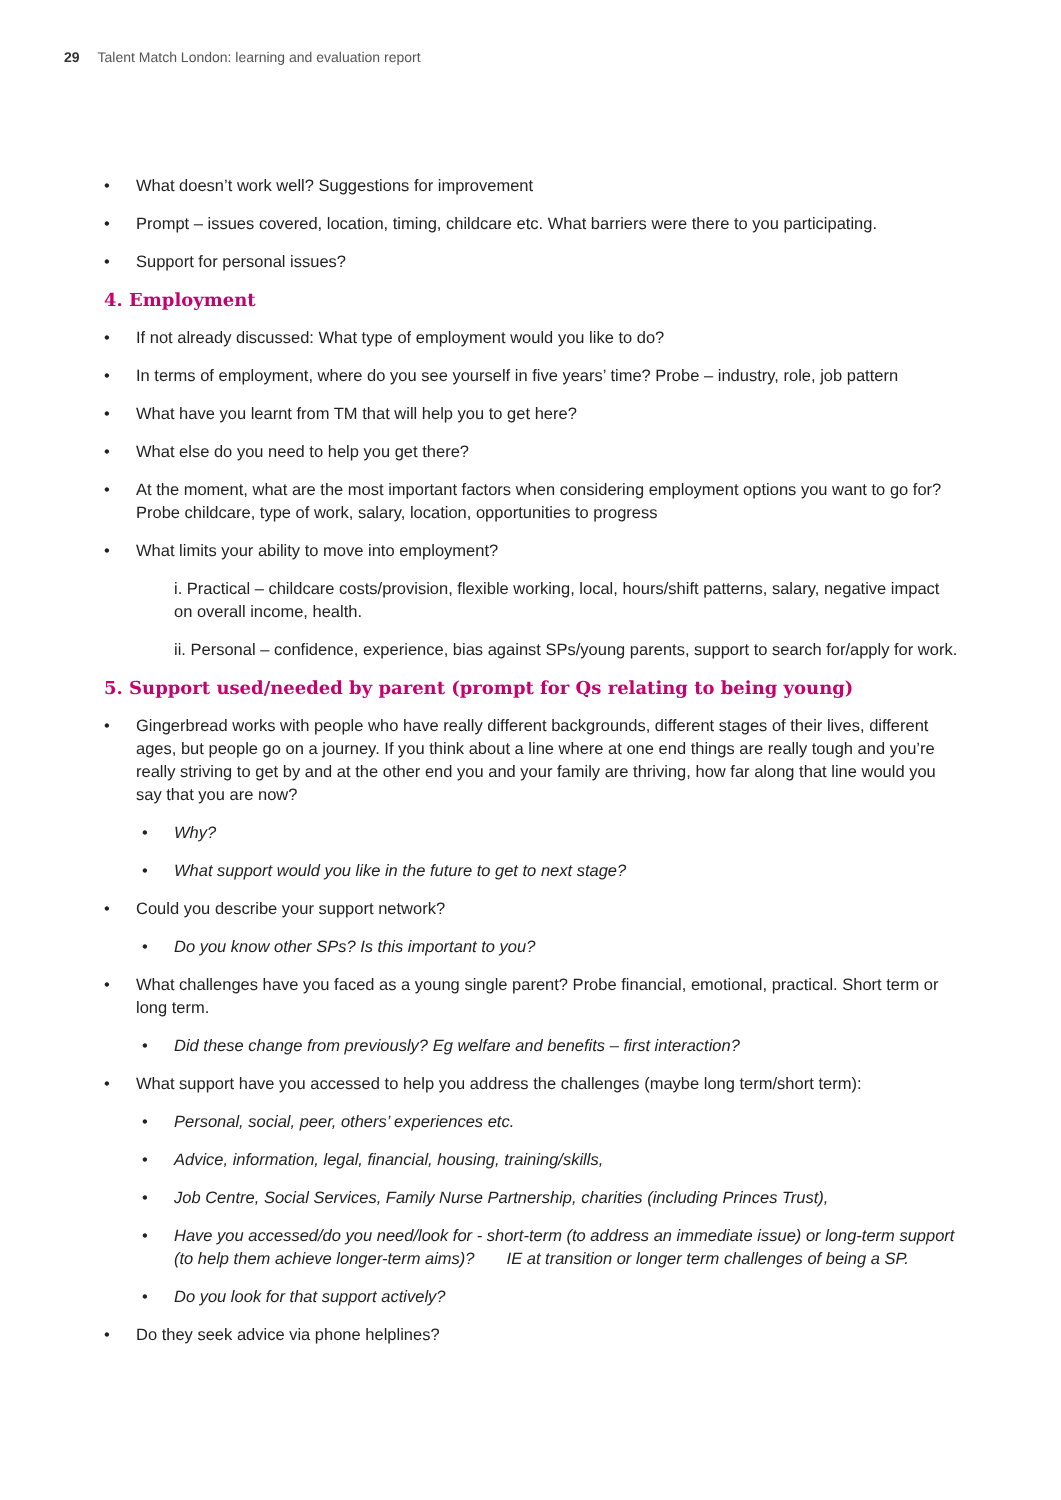29 Talent Match London: learning and evaluation report
• What doesn’t work well? Suggestions for improvement
• Prompt – issues covered, location, timing, childcare etc. What barriers were there to you participating.
• Support for personal issues?
4. Employment
• If not already discussed: What type of employment would you like to do?
• In terms of employment, where do you see yourself in five years’ time? Probe – industry, role, job pattern
• What have you learnt from TM that will help you to get here?
• What else do you need to help you get there?
• At the moment, what are the most important factors when considering employment options you want to go for? Probe childcare, type of work, salary, location, opportunities to progress
• What limits your ability to move into employment?
i. Practical – childcare costs/provision, flexible working, local, hours/shift patterns, salary, negative impact on overall income, health.
ii. Personal – confidence, experience, bias against SPs/young parents, support to search for/apply for work.
5. Support used/needed by parent (prompt for Qs relating to being young)
• Gingerbread works with people who have really different backgrounds, different stages of their lives, different ages, but people go on a journey. If you think about a line where at one end things are really tough and you’re really striving to get by and at the other end you and your family are thriving, how far along that line would you say that you are now?
• Why?
• What support would you like in the future to get to next stage?
• Could you describe your support network?
• Do you know other SPs? Is this important to you?
• What challenges have you faced as a young single parent? Probe financial, emotional, practical. Short term or long term.
• Did these change from previously? Eg welfare and benefits – first interaction?
• What support have you accessed to help you address the challenges (maybe long term/short term):
• Personal, social, peer, others’ experiences etc.
• Advice, information, legal, financial, housing, training/skills,
• Job Centre, Social Services, Family Nurse Partnership, charities (including Princes Trust),
• Have you accessed/do you need/look for - short-term (to address an immediate issue) or long-term support (to help them achieve longer-term aims)? IE at transition or longer term challenges of being a SP.
• Do you look for that support actively?
• Do they seek advice via phone helplines?